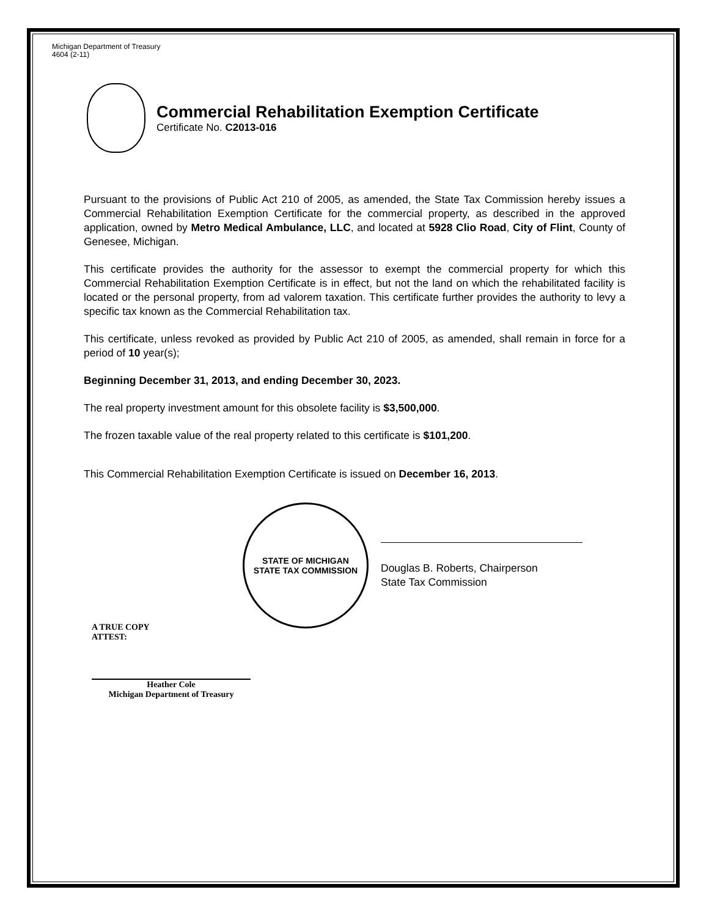Michigan Department of Treasury
4604 (2-11)
Commercial Rehabilitation Exemption Certificate
Certificate No. C2013-016
Pursuant to the provisions of Public Act 210 of 2005, as amended, the State Tax Commission hereby issues a Commercial Rehabilitation Exemption Certificate for the commercial property, as described in the approved application, owned by Metro Medical Ambulance, LLC, and located at 5928 Clio Road, City of Flint, County of Genesee, Michigan.
This certificate provides the authority for the assessor to exempt the commercial property for which this Commercial Rehabilitation Exemption Certificate is in effect, but not the land on which the rehabilitated facility is located or the personal property, from ad valorem taxation. This certificate further provides the authority to levy a specific tax known as the Commercial Rehabilitation tax.
This certificate, unless revoked as provided by Public Act 210 of 2005, as amended, shall remain in force for a period of 10 year(s);
Beginning December 31, 2013, and ending December 30, 2023.
The real property investment amount for this obsolete facility is $3,500,000.
The frozen taxable value of the real property related to this certificate is $101,200.
This Commercial Rehabilitation Exemption Certificate is issued on December 16, 2013.
STATE OF MICHIGAN
STATE TAX COMMISSION
Douglas B. Roberts, Chairperson
State Tax Commission
A TRUE COPY
ATTEST:
Heather Cole
Michigan Department of Treasury